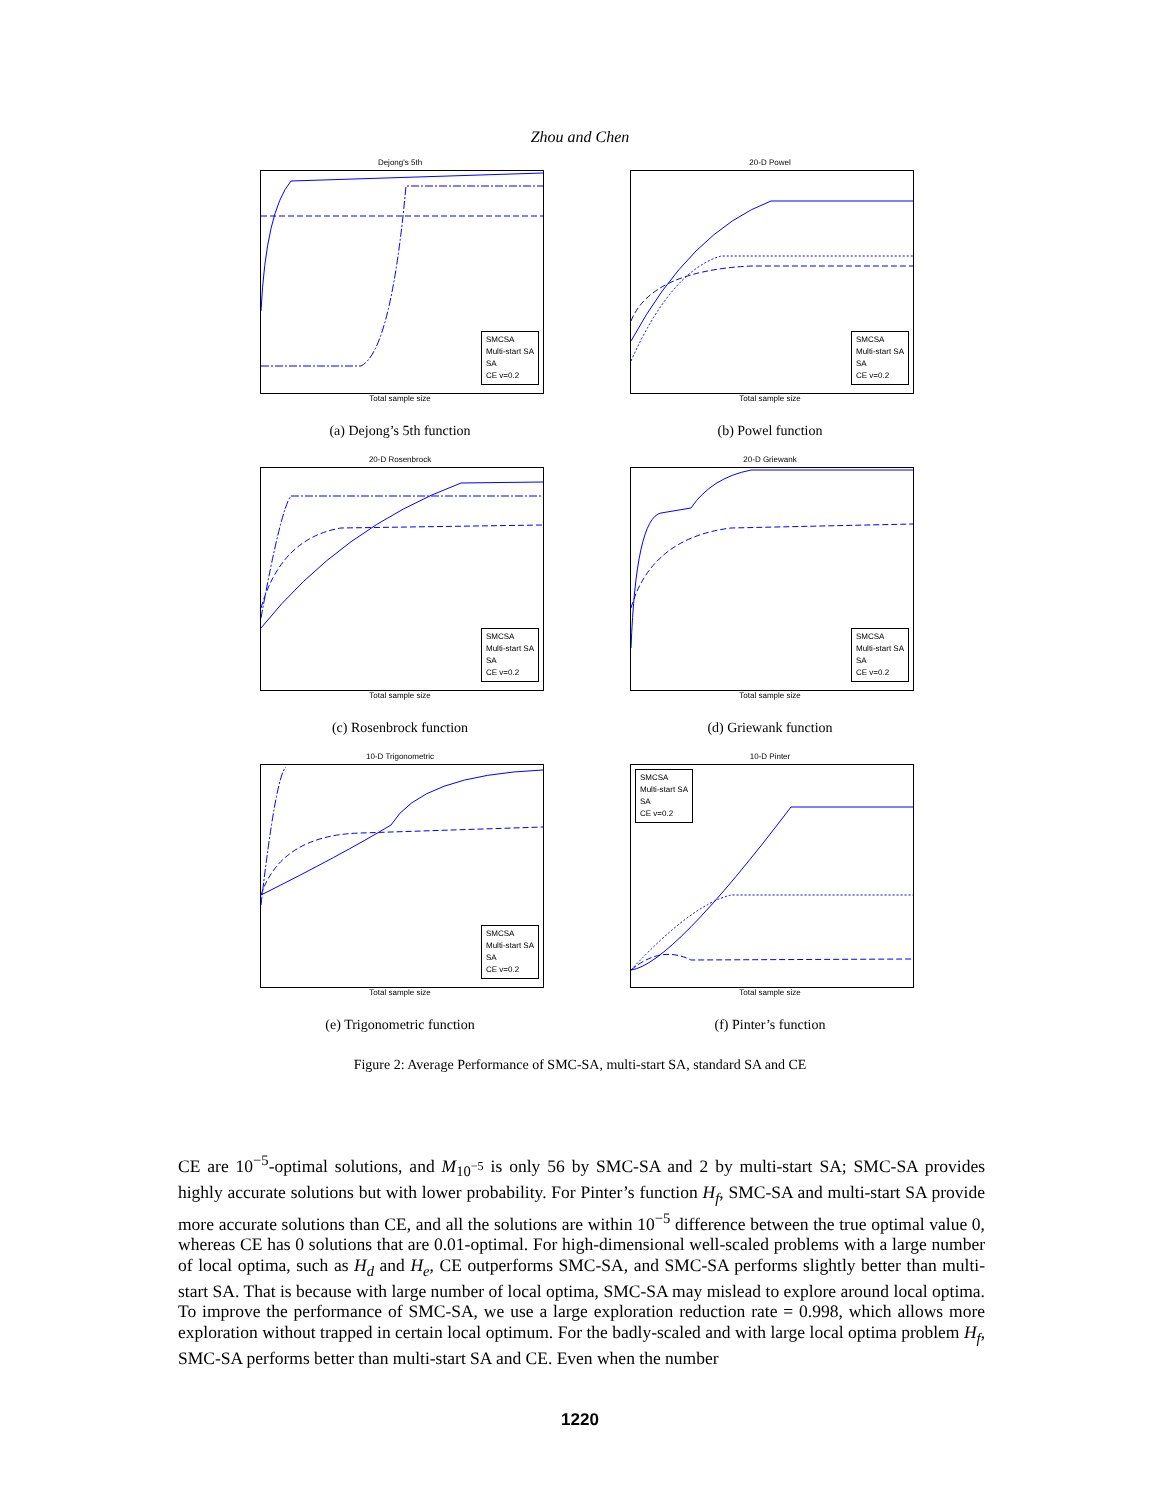Zhou and Chen
Dejong's 5th
SMCSA
Multi-start SA
SA
CE v=0.2
Total sample size
(a) Dejong’s 5th function
20-D Powel
SMCSA
Multi-start SA
SA
CE v=0.2
Total sample size
(b) Powel function
20-D Rosenbrock
SMCSA
Multi-start SA
SA
CE v=0.2
Total sample size
(c) Rosenbrock function
20-D Griewank
SMCSA
Multi-start SA
SA
CE v=0.2
Total sample size
(d) Griewank function
10-D Trigonometric
SMCSA
Multi-start SA
SA
CE v=0.2
Total sample size
(e) Trigonometric function
10-D Pinter
SMCSA
Multi-start SA
SA
CE v=0.2
Total sample size
(f) Pinter’s function
Figure 2: Average Performance of SMC-SA, multi-start SA, standard SA and CE
CE are 10<sup>−5</sup>-optimal solutions, and M<sub>10<sup>−5</sup></sub> is only 56 by SMC-SA and 2 by multi-start SA; SMC-SA provides highly accurate solutions but with lower probability. For Pinter’s function H<sub>f</sub>, SMC-SA and multi-start SA provide more accurate solutions than CE, and all the solutions are within 10<sup>−5</sup> difference between the true optimal value 0, whereas CE has 0 solutions that are 0.01-optimal. For high-dimensional well-scaled problems with a large number of local optima, such as H<sub>d</sub> and H<sub>e</sub>, CE outperforms SMC-SA, and SMC-SA performs slightly better than multi-start SA. That is because with large number of local optima, SMC-SA may mislead to explore around local optima. To improve the performance of SMC-SA, we use a large exploration reduction rate = 0.998, which allows more exploration without trapped in certain local optimum. For the badly-scaled and with large local optima problem H<sub>f</sub>, SMC-SA performs better than multi-start SA and CE. Even when the number
1220